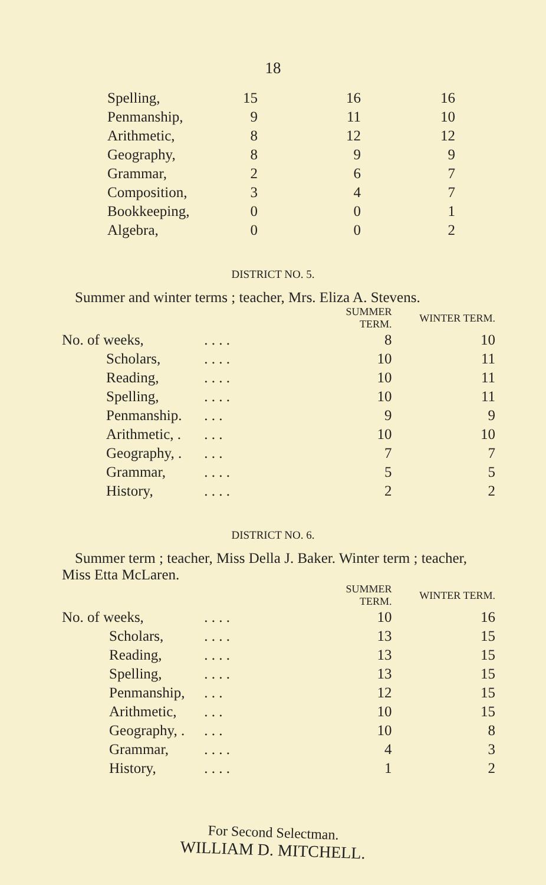18
| Spelling, | 15 | 16 | 16 |
| Penmanship, | 9 | 11 | 10 |
| Arithmetic, | 8 | 12 | 12 |
| Geography, | 8 | 9 | 9 |
| Grammar, | 2 | 6 | 7 |
| Composition, | 3 | 4 | 7 |
| Bookkeeping, | 0 | 0 | 1 |
| Algebra, | 0 | 0 | 2 |
DISTRICT NO. 5.
Summer and winter terms ; teacher, Mrs. Eliza A. Stevens.
| | | SUMMER TERM. | WINTER TERM. |
| No. of weeks, | . . . . | 8 | 10 |
| Scholars, | . . . . | 10 | 11 |
| Reading, | . . . . | 10 | 11 |
| Spelling, | . . . . | 10 | 11 |
| Penmanship. | . . . | 9 | 9 |
| Arithmetic, . | . . . | 10 | 10 |
| Geography, . | . . . | 7 | 7 |
| Grammar, | . . . . | 5 | 5 |
| History, | . . . . | 2 | 2 |
DISTRICT NO. 6.
Summer term ; teacher, Miss Della J. Baker. Winter term ; teacher, Miss Etta McLaren.
| | | SUMMER TERM. | WINTER TERM. |
| No. of weeks, | . . . . | 10 | 16 |
| Scholars, | . . . . | 13 | 15 |
| Reading, | . . . . | 13 | 15 |
| Spelling, | . . . . | 13 | 15 |
| Penmanship, | . . . | 12 | 15 |
| Arithmetic, | . . . | 10 | 15 |
| Geography, . | . . . | 10 | 8 |
| Grammar, | . . . . | 4 | 3 |
| History, | . . . . | 1 | 2 |
For Second Selectman.
WILLIAM D. MITCHELL.